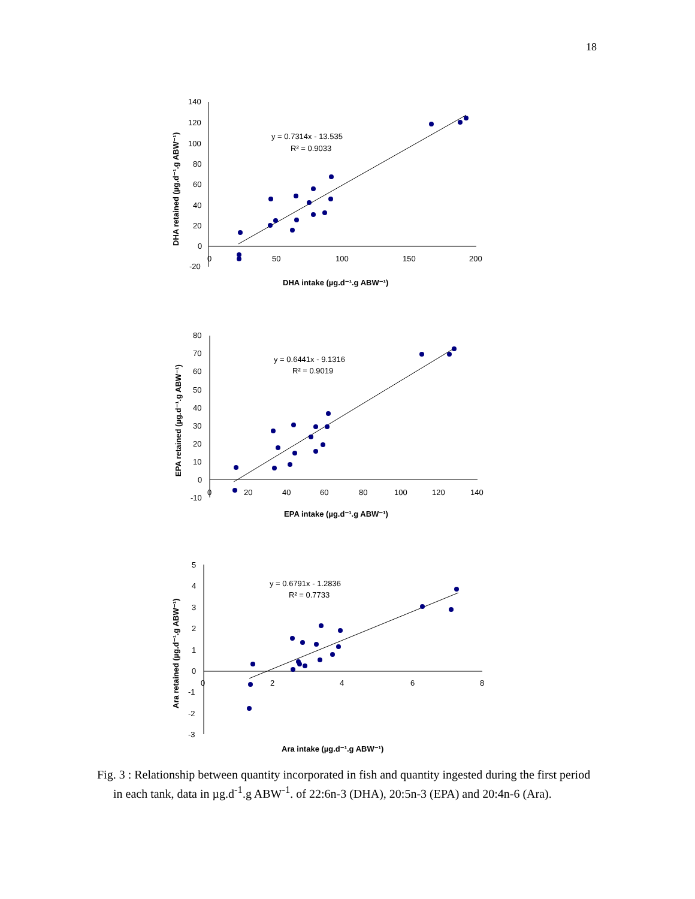18
140
120
100
80
60
40
20
0
-20
0
50
100
150
200
y = 0.7314x - 13.535
R² = 0.9033
DHA intake (µg.d⁻¹.g ABW⁻¹)
DHA retained (µg.d⁻¹.g ABW⁻¹)
80
70
60
50
40
30
20
10
0
-10
0
20
40
60
80
100
120
140
y = 0.6441x - 9.1316
R² = 0.9019
EPA intake (µg.d⁻¹.g ABW⁻¹)
EPA retained (µg.d⁻¹.g ABW⁻¹)
5
4
3
2
1
0
-1
-2
-3
0
2
4
6
8
y = 0.6791x - 1.2836
R² = 0.7733
Ara intake (µg.d⁻¹.g ABW⁻¹)
Ara retained (µg.d⁻¹.g ABW⁻¹)
Fig. 3 : Relationship between quantity incorporated in fish and quantity ingested during the first period in each tank, data in µg.d<sup>-1</sup>.g ABW<sup>-1</sup>. of 22:6n-3 (DHA), 20:5n-3 (EPA) and 20:4n-6 (Ara).